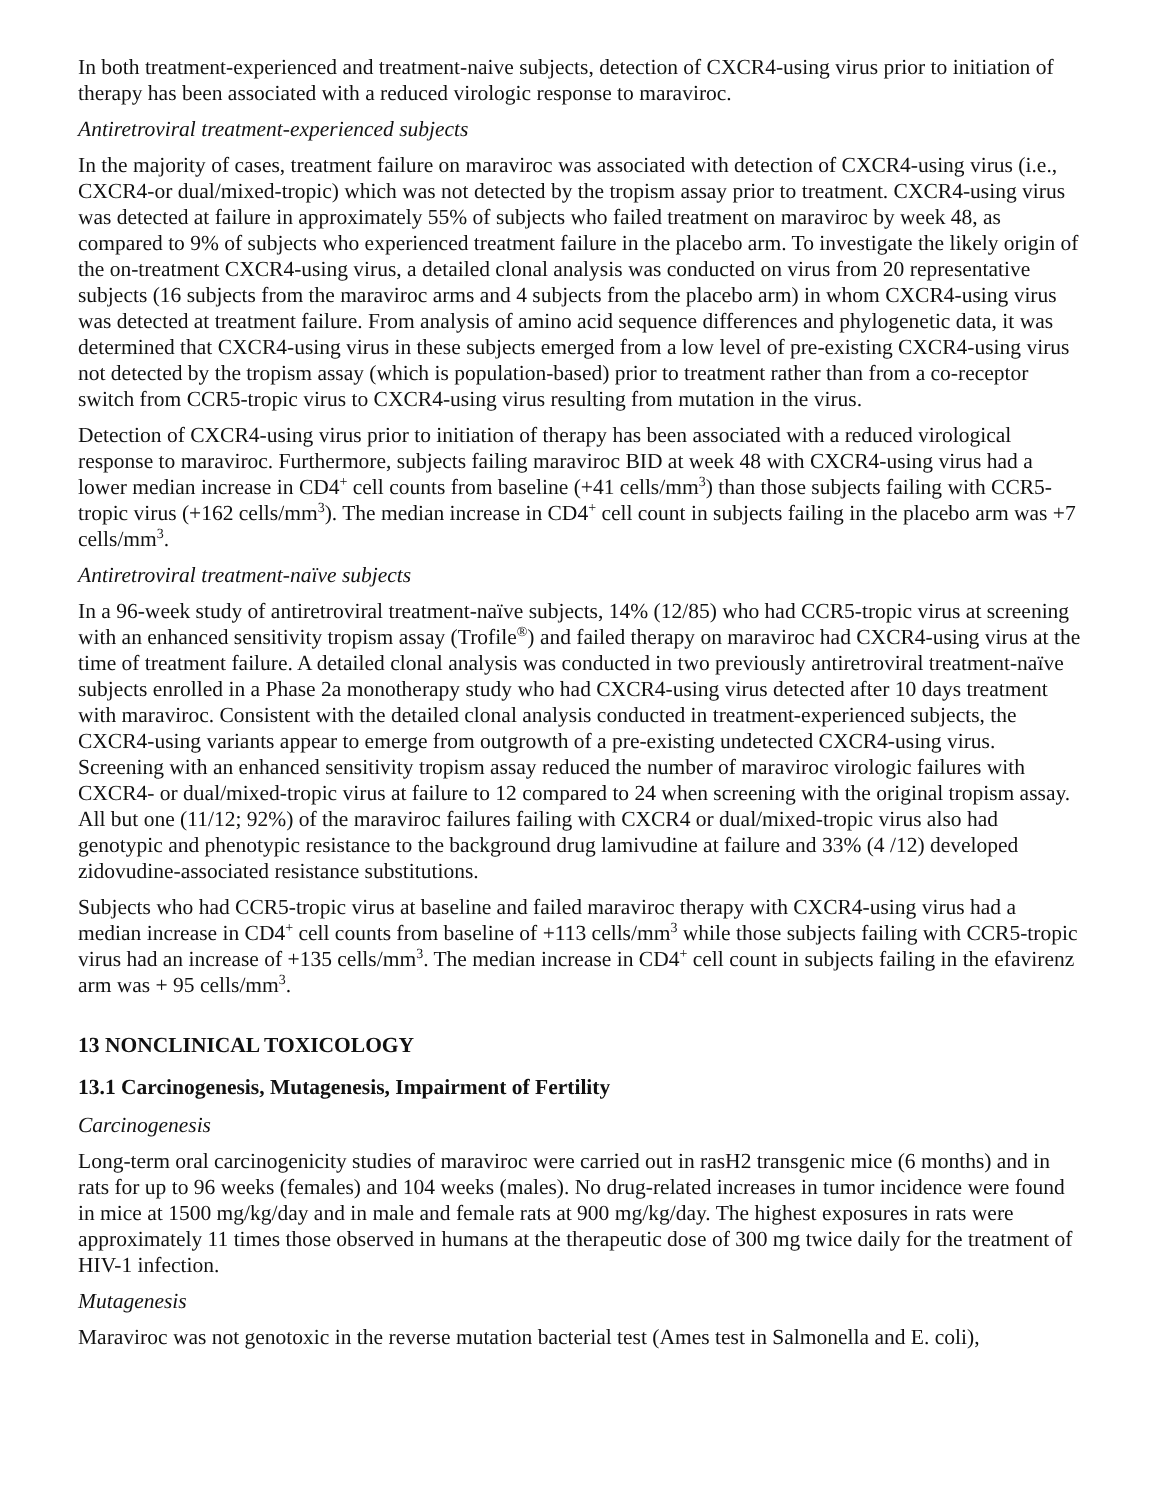In both treatment-experienced and treatment-naive subjects, detection of CXCR4-using virus prior to initiation of therapy has been associated with a reduced virologic response to maraviroc.
Antiretroviral treatment-experienced subjects
In the majority of cases, treatment failure on maraviroc was associated with detection of CXCR4-using virus (i.e., CXCR4-or dual/mixed-tropic) which was not detected by the tropism assay prior to treatment. CXCR4-using virus was detected at failure in approximately 55% of subjects who failed treatment on maraviroc by week 48, as compared to 9% of subjects who experienced treatment failure in the placebo arm. To investigate the likely origin of the on-treatment CXCR4-using virus, a detailed clonal analysis was conducted on virus from 20 representative subjects (16 subjects from the maraviroc arms and 4 subjects from the placebo arm) in whom CXCR4-using virus was detected at treatment failure. From analysis of amino acid sequence differences and phylogenetic data, it was determined that CXCR4-using virus in these subjects emerged from a low level of pre-existing CXCR4-using virus not detected by the tropism assay (which is population-based) prior to treatment rather than from a co-receptor switch from CCR5-tropic virus to CXCR4-using virus resulting from mutation in the virus.
Detection of CXCR4-using virus prior to initiation of therapy has been associated with a reduced virological response to maraviroc. Furthermore, subjects failing maraviroc BID at week 48 with CXCR4-using virus had a lower median increase in CD4<sup>+</sup> cell counts from baseline (+41 cells/mm<sup>3</sup>) than those subjects failing with CCR5-tropic virus (+162 cells/mm<sup>3</sup>). The median increase in CD4<sup>+</sup> cell count in subjects failing in the placebo arm was +7 cells/mm<sup>3</sup>.
Antiretroviral treatment-naïve subjects
In a 96-week study of antiretroviral treatment-naïve subjects, 14% (12/85) who had CCR5-tropic virus at screening with an enhanced sensitivity tropism assay (Trofile<sup>®</sup>) and failed therapy on maraviroc had CXCR4-using virus at the time of treatment failure. A detailed clonal analysis was conducted in two previously antiretroviral treatment-naïve subjects enrolled in a Phase 2a monotherapy study who had CXCR4-using virus detected after 10 days treatment with maraviroc. Consistent with the detailed clonal analysis conducted in treatment-experienced subjects, the CXCR4-using variants appear to emerge from outgrowth of a pre-existing undetected CXCR4-using virus. Screening with an enhanced sensitivity tropism assay reduced the number of maraviroc virologic failures with CXCR4- or dual/mixed-tropic virus at failure to 12 compared to 24 when screening with the original tropism assay. All but one (11/12; 92%) of the maraviroc failures failing with CXCR4 or dual/mixed-tropic virus also had genotypic and phenotypic resistance to the background drug lamivudine at failure and 33% (4 /12) developed zidovudine-associated resistance substitutions.
Subjects who had CCR5-tropic virus at baseline and failed maraviroc therapy with CXCR4-using virus had a median increase in CD4<sup>+</sup> cell counts from baseline of +113 cells/mm<sup>3</sup> while those subjects failing with CCR5-tropic virus had an increase of +135 cells/mm<sup>3</sup>. The median increase in CD4<sup>+</sup> cell count in subjects failing in the efavirenz arm was + 95 cells/mm<sup>3</sup>.
13 NONCLINICAL TOXICOLOGY
13.1 Carcinogenesis, Mutagenesis, Impairment of Fertility
Carcinogenesis
Long-term oral carcinogenicity studies of maraviroc were carried out in rasH2 transgenic mice (6 months) and in rats for up to 96 weeks (females) and 104 weeks (males). No drug-related increases in tumor incidence were found in mice at 1500 mg/kg/day and in male and female rats at 900 mg/kg/day. The highest exposures in rats were approximately 11 times those observed in humans at the therapeutic dose of 300 mg twice daily for the treatment of HIV-1 infection.
Mutagenesis
Maraviroc was not genotoxic in the reverse mutation bacterial test (Ames test in Salmonella and E. coli),